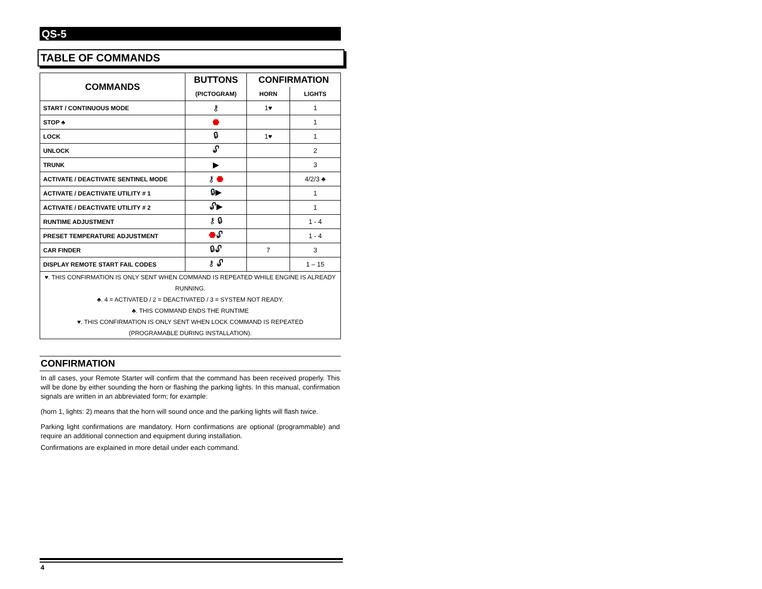QS-5
TABLE OF COMMANDS
| COMMANDS | BUTTONS | CONFIRMATION | |
| --- | --- | --- | --- |
| | (PICTOGRAM) | HORN | LIGHTS |
| START / CONTINUOUS MODE | ⚷ | 1♥ | 1 |
| STOP ♣ | ⬣ | | 1 |
| LOCK | 🔒︎ | 1♥ | 1 |
| UNLOCK | 🔓︎ | | 2 |
| TRUNK | ▶ | | 3 |
| ACTIVATE / DEACTIVATE SENTINEL MODE | ⚷ ⬣ | | 4/2/3 ♣ |
| ACTIVATE / DEACTIVATE UTILITY # 1 | 🔒︎▶ | | 1 |
| ACTIVATE / DEACTIVATE UTILITY # 2 | 🔓︎▶ | | 1 |
| RUNTIME ADJUSTMENT | ⚷ 🔒︎ | | 1 - 4 |
| PRESET TEMPERATURE ADJUSTMENT | ⬣ 🔓︎ | | 1 - 4 |
| CAR FINDER | 🔒︎🔓︎ | 7 | 3 |
| DISPLAY REMOTE START FAIL CODES | ⚷ 🔓︎ | | 1 – 15 |
| ♥. THIS CONFIRMATION IS ONLY SENT WHEN COMMAND IS REPEATED WHILE ENGINE IS ALREADY RUNNING. ♣. 4 = ACTIVATED / 2 = DEACTIVATED / 3 = SYSTEM NOT READY. ♣. THIS COMMAND ENDS THE RUNTIME ♥. THIS CONFIRMATION IS ONLY SENT WHEN LOCK COMMAND IS REPEATED (PROGRAMABLE DURING INSTALLATION). | | | |
CONFIRMATION
In all cases, your Remote Starter will confirm that the command has been received properly. This will be done by either sounding the horn or flashing the parking lights. In this manual, confirmation signals are written in an abbreviated form; for example:
(horn 1, lights: 2) means that the horn will sound once and the parking lights will flash twice.
Parking light confirmations are mandatory. Horn confirmations are optional (programmable) and require an additional connection and equipment during installation.
Confirmations are explained in more detail under each command.
4